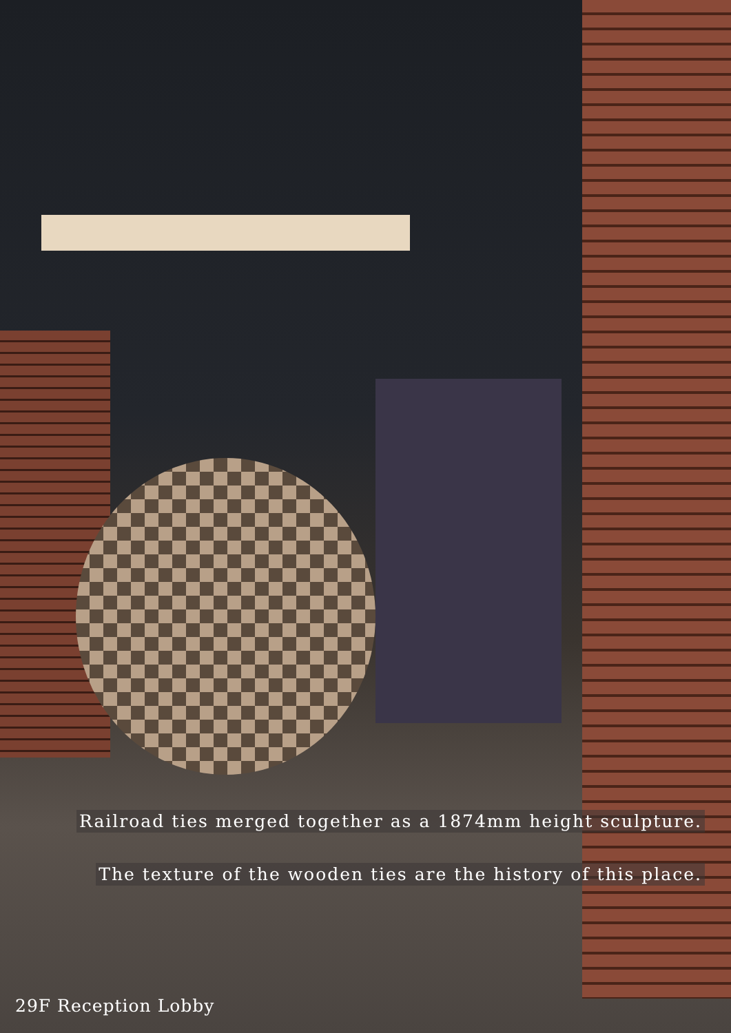Railroad ties merged together as a 1874mm height sculpture.
The texture of the wooden ties are the history of this place.
29F Reception Lobby